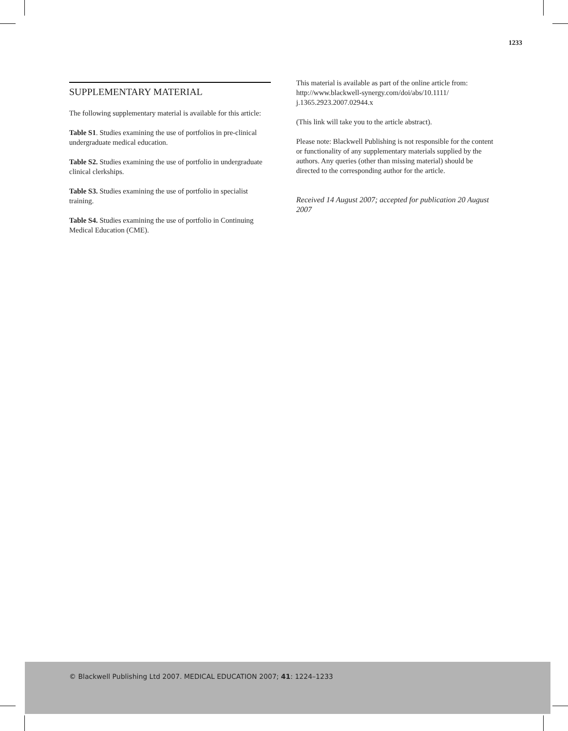1233
SUPPLEMENTARY MATERIAL
The following supplementary material is available for this article:
Table S1. Studies examining the use of portfolios in pre-clinical undergraduate medical education.
Table S2. Studies examining the use of portfolio in undergraduate clinical clerkships.
Table S3. Studies examining the use of portfolio in specialist training.
Table S4. Studies examining the use of portfolio in Continuing Medical Education (CME).
This material is available as part of the online article from: http://www.blackwell-synergy.com/doi/abs/10.1111/ j.1365.2923.2007.02944.x
(This link will take you to the article abstract).
Please note: Blackwell Publishing is not responsible for the content or functionality of any supplementary materials supplied by the authors. Any queries (other than missing material) should be directed to the corresponding author for the article.
Received 14 August 2007; accepted for publication 20 August 2007
© Blackwell Publishing Ltd 2007. MEDICAL EDUCATION 2007; 41: 1224–1233